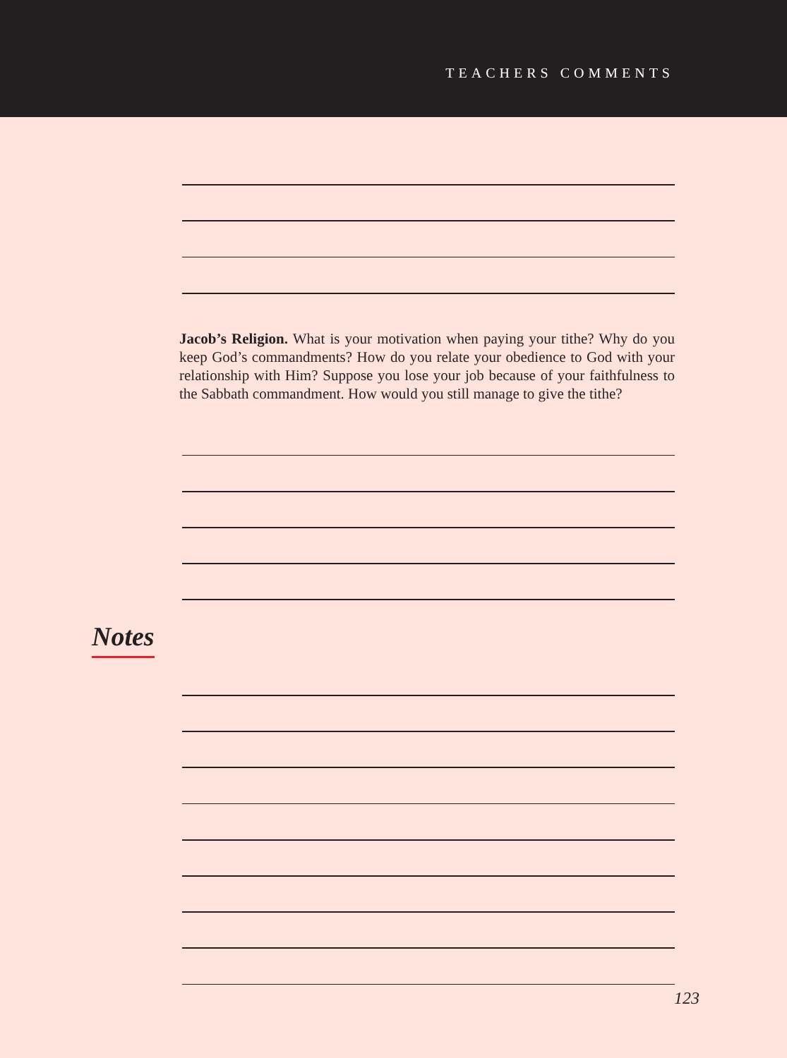TEACHERS COMMENTS
Jacob’s Religion. What is your motivation when paying your tithe? Why do you keep God’s commandments? How do you relate your obedience to God with your relationship with Him? Suppose you lose your job because of your faithfulness to the Sabbath commandment. How would you still manage to give the tithe?
Notes
123